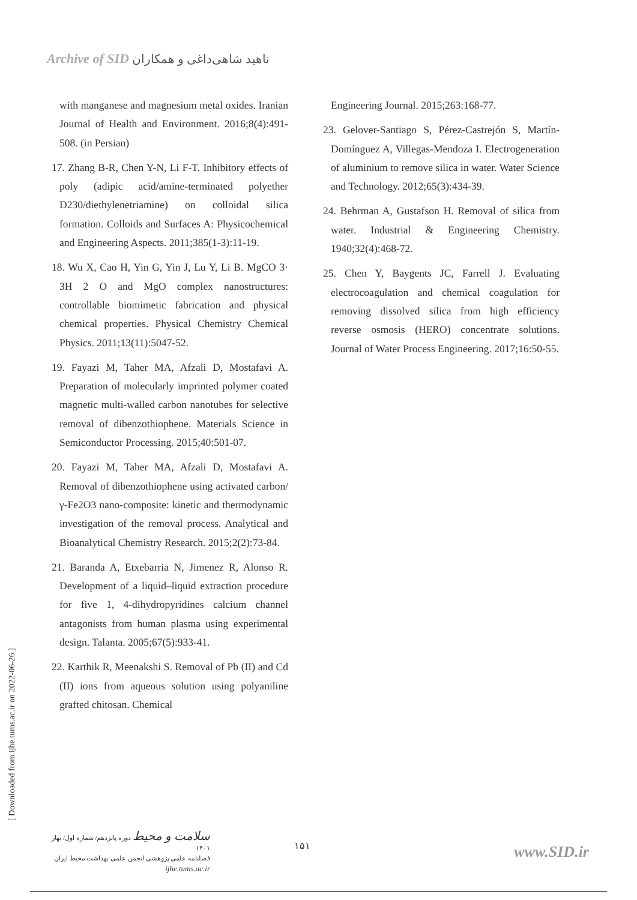Archive of SID ناهید شاهی‌داغی و همکاران
with manganese and magnesium metal oxides. Iranian Journal of Health and Environment. 2016;8(4):491-508. (in Persian)
17. Zhang B-R, Chen Y-N, Li F-T. Inhibitory effects of poly (adipic acid/amine-terminated polyether D230/diethylenetriamine) on colloidal silica formation. Colloids and Surfaces A: Physicochemical and Engineering Aspects. 2011;385(1-3):11-19.
18. Wu X, Cao H, Yin G, Yin J, Lu Y, Li B. MgCO 3· 3H 2 O and MgO complex nanostructures: controllable biomimetic fabrication and physical chemical properties. Physical Chemistry Chemical Physics. 2011;13(11):5047-52.
19. Fayazi M, Taher MA, Afzali D, Mostafavi A. Preparation of molecularly imprinted polymer coated magnetic multi-walled carbon nanotubes for selective removal of dibenzothiophene. Materials Science in Semiconductor Processing. 2015;40:501-07.
20. Fayazi M, Taher MA, Afzali D, Mostafavi A. Removal of dibenzothiophene using activated carbon/γ-Fe2O3 nano-composite: kinetic and thermodynamic investigation of the removal process. Analytical and Bioanalytical Chemistry Research. 2015;2(2):73-84.
21. Baranda A, Etxebarria N, Jimenez R, Alonso R. Development of a liquid–liquid extraction procedure for five 1, 4-dihydropyridines calcium channel antagonists from human plasma using experimental design. Talanta. 2005;67(5):933-41.
22. Karthik R, Meenakshi S. Removal of Pb (II) and Cd (II) ions from aqueous solution using polyaniline grafted chitosan. Chemical
Engineering Journal. 2015;263:168-77.
23. Gelover-Santiago S, Pérez-Castrejón S, Martín-Domínguez A, Villegas-Mendoza I. Electrogeneration of aluminium to remove silica in water. Water Science and Technology. 2012;65(3):434-39.
24. Behrman A, Gustafson H. Removal of silica from water. Industrial & Engineering Chemistry. 1940;32(4):468-72.
25. Chen Y, Baygents JC, Farrell J. Evaluating electrocoagulation and chemical coagulation for removing dissolved silica from high efficiency reverse osmosis (HERO) concentrate solutions. Journal of Water Process Engineering. 2017;16:50-55.
[ Downloaded from ijhe.tums.ac.ir on 2022-06-26 ]
سلامت و محیط دوره پانزدهم/ شماره اول/ بهار ۱۴۰۱
فصلنامه علمی پژوهشی انجمن علمی بهداشت محیط ایران
ijhe.tums.ac.ir
۱۵۱ www.SID.ir